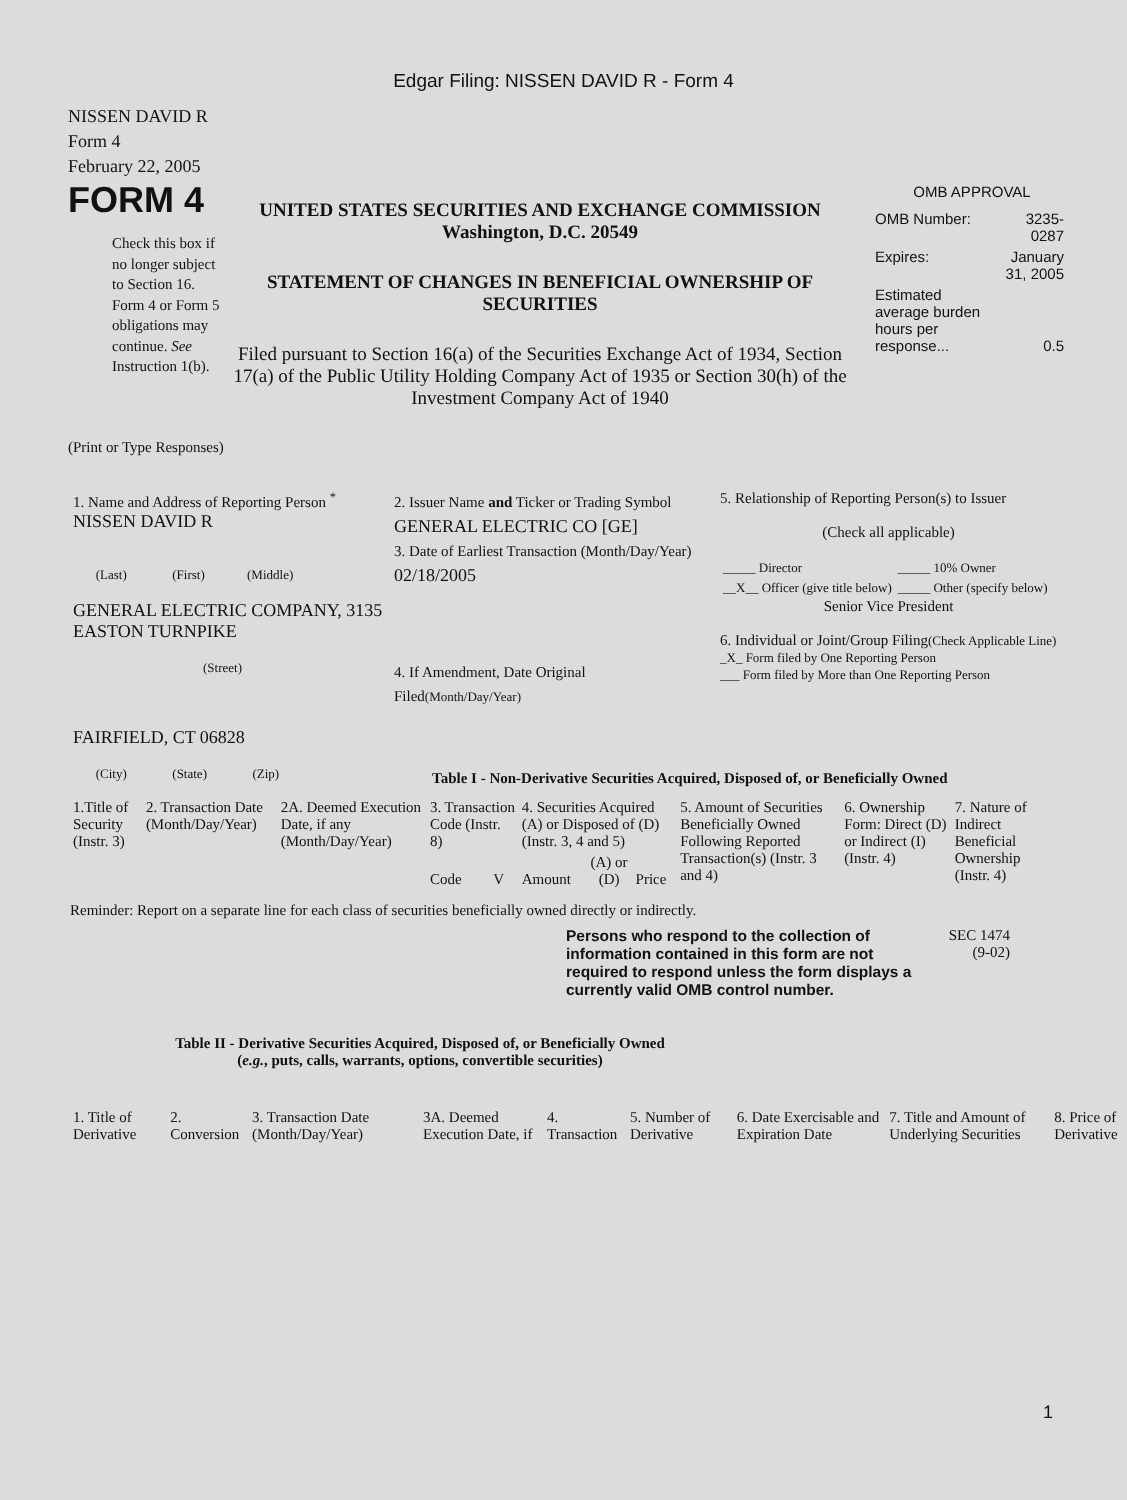Edgar Filing: NISSEN DAVID R - Form 4
NISSEN DAVID R
Form 4
February 22, 2005
FORM 4
Check this box if no longer subject to Section 16. Form 4 or Form 5 obligations may continue. See Instruction 1(b).
UNITED STATES SECURITIES AND EXCHANGE COMMISSION
Washington, D.C. 20549
STATEMENT OF CHANGES IN BENEFICIAL OWNERSHIP OF SECURITIES
Filed pursuant to Section 16(a) of the Securities Exchange Act of 1934, Section 17(a) of the Public Utility Holding Company Act of 1935 or Section 30(h) of the Investment Company Act of 1940
OMB APPROVAL
| OMB Number: | 3235-0287 |
| Expires: | January 31, 2005 |
| Estimated average burden hours per response... | 0.5 |
(Print or Type Responses)
| 1. Name and Address of Reporting Person <sup>*</sup> NISSEN DAVID R (Last) (First) (Middle) GENERAL ELECTRIC COMPANY, 3135 EASTON TURNPIKE (Street) FAIRFIELD, CT 06828 (City) (State) (Zip) | 2. Issuer Name and Ticker or Trading Symbol GENERAL ELECTRIC CO [GE] 3. Date of Earliest Transaction (Month/Day/Year) 02/18/2005 4. If Amendment, Date Original Filed (Month/Day/Year) | 5. Relationship of Reporting Person(s) to Issuer (Check all applicable) / _____ Director / _____ 10% Owner / / __X__ Officer (give title below) / _____ Other (specify below) / Senior Vice President 6. Individual or Joint/Group Filing (Check Applicable Line) _X_ Form filed by One Reporting Person ___ Form filed by More than One Reporting Person |
Table I - Non-Derivative Securities Acquired, Disposed of, or Beneficially Owned
| 1.Title of Security (Instr. 3) | 2. Transaction Date (Month/Day/Year) | 2A. Deemed Execution Date, if any (Month/Day/Year) | 3. Transaction Code (Instr. 8) | | 4. Securities Acquired (A) or Disposed of (D) (Instr. 3, 4 and 5) | | | 5. Amount of Securities Beneficially Owned Following Reported Transaction(s) (Instr. 3 and 4) | 6. Ownership Form: Direct (D) or Indirect (I) (Instr. 4) | 7. Nature of Indirect Beneficial Ownership (Instr. 4) |
| --- | --- | --- | --- | --- | --- | --- | --- | --- | --- | --- |
| | | | Code | V | Amount | (A) or (D) | Price | | | |
Reminder: Report on a separate line for each class of securities beneficially owned directly or indirectly.
Persons who respond to the collection of information contained in this form are not required to respond unless the form displays a currently valid OMB control number.
SEC 1474
(9-02)
Table II - Derivative Securities Acquired, Disposed of, or Beneficially Owned
(e.g., puts, calls, warrants, options, convertible securities)
| 1. Title of Derivative | 2. Conversion | 3. Transaction Date (Month/Day/Year) | 3A. Deemed Execution Date, if | 4. Transaction | 5. Number of Derivative | 6. Date Exercisable and Expiration Date | 7. Title and Amount of Underlying Securities | 8. Price of Derivative |
| --- | --- | --- | --- | --- | --- | --- | --- | --- |
1